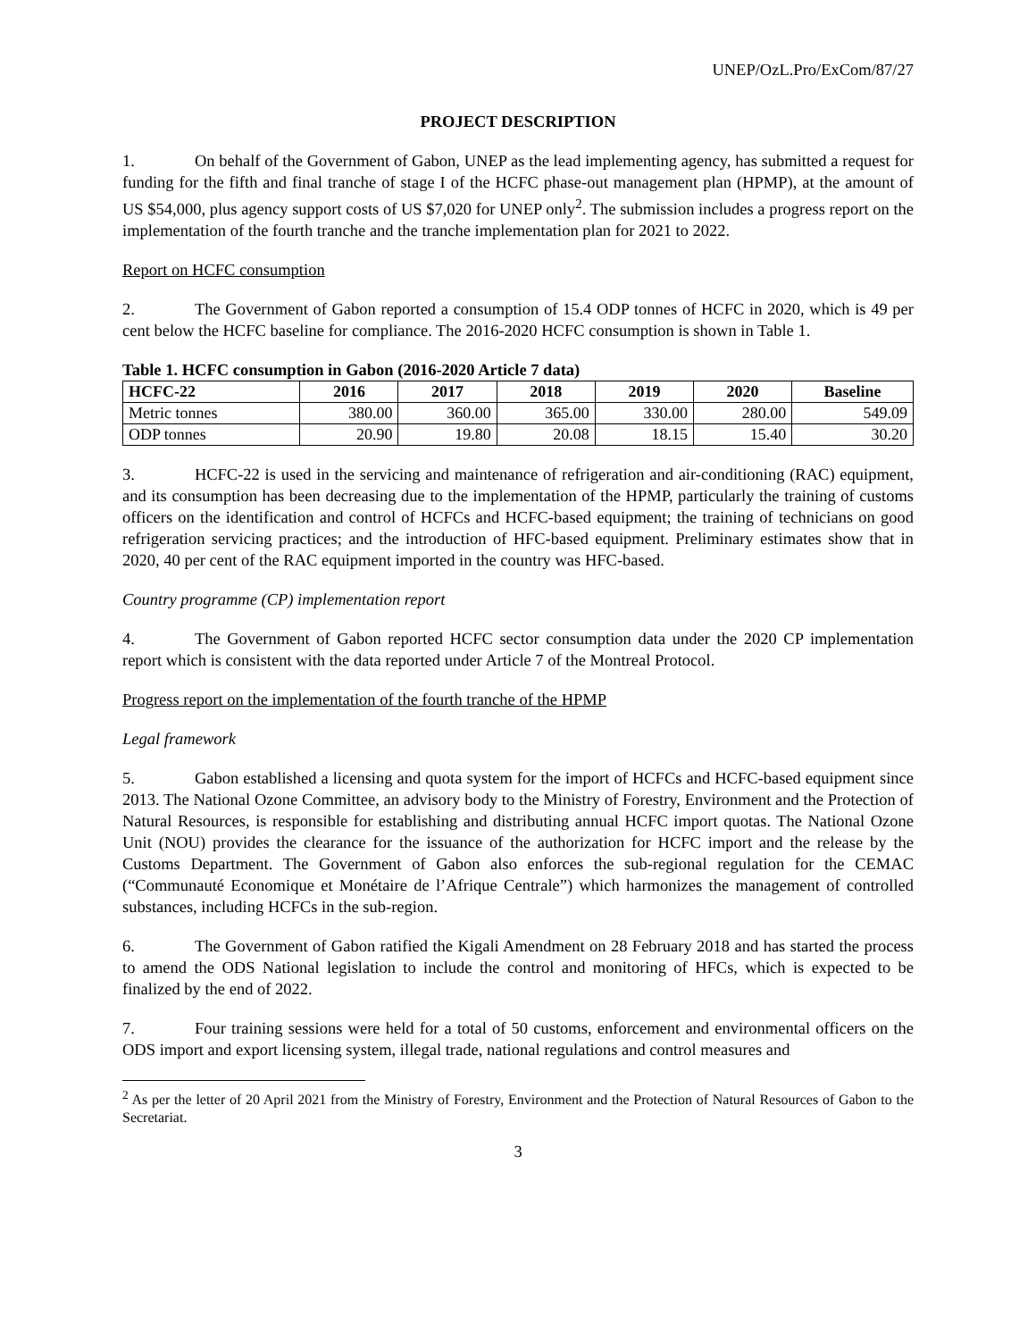UNEP/OzL.Pro/ExCom/87/27
PROJECT DESCRIPTION
1. On behalf of the Government of Gabon, UNEP as the lead implementing agency, has submitted a request for funding for the fifth and final tranche of stage I of the HCFC phase-out management plan (HPMP), at the amount of US $54,000, plus agency support costs of US $7,020 for UNEP only<sup>2</sup>. The submission includes a progress report on the implementation of the fourth tranche and the tranche implementation plan for 2021 to 2022.
Report on HCFC consumption
2. The Government of Gabon reported a consumption of 15.4 ODP tonnes of HCFC in 2020, which is 49 per cent below the HCFC baseline for compliance. The 2016-2020 HCFC consumption is shown in Table 1.
Table 1. HCFC consumption in Gabon (2016-2020 Article 7 data)
| HCFC-22 | 2016 | 2017 | 2018 | 2019 | 2020 | Baseline |
| --- | --- | --- | --- | --- | --- | --- |
| Metric tonnes | 380.00 | 360.00 | 365.00 | 330.00 | 280.00 | 549.09 |
| ODP tonnes | 20.90 | 19.80 | 20.08 | 18.15 | 15.40 | 30.20 |
3. HCFC-22 is used in the servicing and maintenance of refrigeration and air-conditioning (RAC) equipment, and its consumption has been decreasing due to the implementation of the HPMP, particularly the training of customs officers on the identification and control of HCFCs and HCFC-based equipment; the training of technicians on good refrigeration servicing practices; and the introduction of HFC-based equipment. Preliminary estimates show that in 2020, 40 per cent of the RAC equipment imported in the country was HFC-based.
Country programme (CP) implementation report
4. The Government of Gabon reported HCFC sector consumption data under the 2020 CP implementation report which is consistent with the data reported under Article 7 of the Montreal Protocol.
Progress report on the implementation of the fourth tranche of the HPMP
Legal framework
5. Gabon established a licensing and quota system for the import of HCFCs and HCFC-based equipment since 2013. The National Ozone Committee, an advisory body to the Ministry of Forestry, Environment and the Protection of Natural Resources, is responsible for establishing and distributing annual HCFC import quotas. The National Ozone Unit (NOU) provides the clearance for the issuance of the authorization for HCFC import and the release by the Customs Department. The Government of Gabon also enforces the sub-regional regulation for the CEMAC (“Communauté Economique et Monétaire de l’Afrique Centrale”) which harmonizes the management of controlled substances, including HCFCs in the sub-region.
6. The Government of Gabon ratified the Kigali Amendment on 28 February 2018 and has started the process to amend the ODS National legislation to include the control and monitoring of HFCs, which is expected to be finalized by the end of 2022.
7. Four training sessions were held for a total of 50 customs, enforcement and environmental officers on the ODS import and export licensing system, illegal trade, national regulations and control measures and
<sup>2</sup> As per the letter of 20 April 2021 from the Ministry of Forestry, Environment and the Protection of Natural Resources of Gabon to the Secretariat.
3